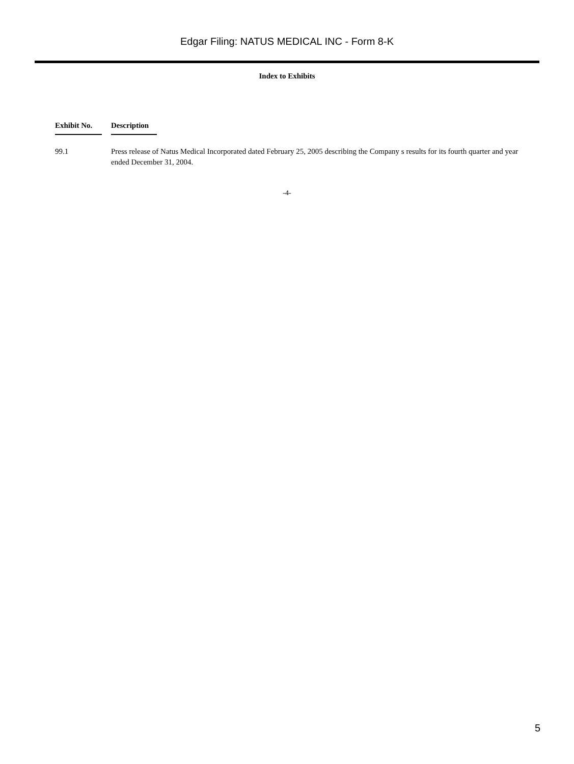Edgar Filing: NATUS MEDICAL INC - Form 8-K
Index to Exhibits
| Exhibit No. | Description |
| --- | --- |
| 99.1 | Press release of Natus Medical Incorporated dated February 25, 2005 describing the Company s results for its fourth quarter and year ended December 31, 2004. |
-4-
5